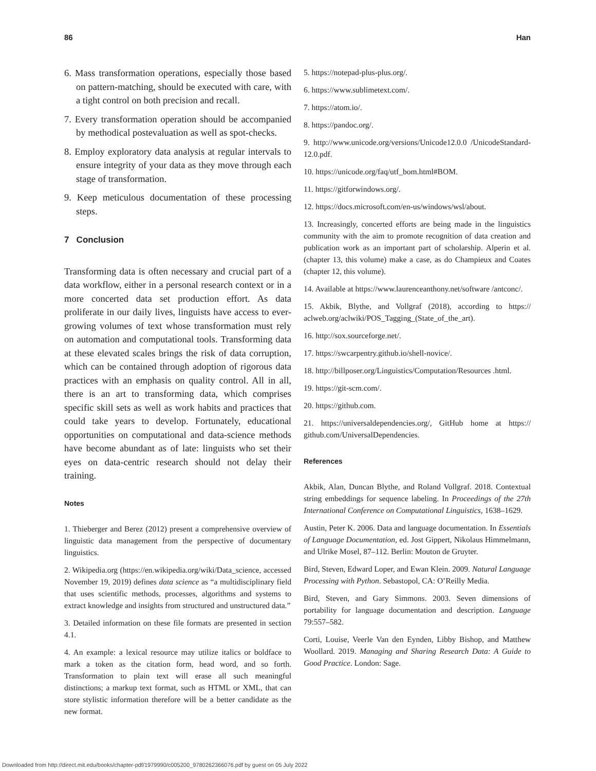86 Han
6. Mass transformation operations, especially those based on pattern-matching, should be executed with care, with a tight control on both precision and recall.
7. Every transformation operation should be accompanied by methodical postevaluation as well as spot-checks.
8. Employ exploratory data analysis at regular intervals to ensure integrity of your data as they move through each stage of transformation.
9. Keep meticulous documentation of these processing steps.
7 Conclusion
Transforming data is often necessary and crucial part of a data workflow, either in a personal research context or in a more concerted data set production effort. As data proliferate in our daily lives, linguists have access to ever-growing volumes of text whose transformation must rely on automation and computational tools. Transforming data at these elevated scales brings the risk of data corruption, which can be contained through adoption of rigorous data practices with an emphasis on quality control. All in all, there is an art to transforming data, which comprises specific skill sets as well as work habits and practices that could take years to develop. Fortunately, educational opportunities on computational and data-science methods have become abundant as of late: linguists who set their eyes on data-centric research should not delay their training.
Notes
1. Thieberger and Berez (2012) present a comprehensive overview of linguistic data management from the perspective of documentary linguistics.
2. Wikipedia.org (https://en.wikipedia.org/wiki/Data_science, accessed November 19, 2019) defines data science as “a multidisciplinary field that uses scientific methods, processes, algorithms and systems to extract knowledge and insights from structured and unstructured data.”
3. Detailed information on these file formats are presented in section 4.1.
4. An example: a lexical resource may utilize italics or boldface to mark a token as the citation form, head word, and so forth. Transformation to plain text will erase all such meaningful distinctions; a markup text format, such as HTML or XML, that can store stylistic information therefore will be a better candidate as the new format.
5. https://notepad-plus-plus.org/.
6. https://www.sublimetext.com/.
7. https://atom.io/.
8. https://pandoc.org/.
9. http://www.unicode.org/versions/Unicode12.0.0 /UnicodeStandard-12.0.pdf.
10. https://unicode.org/faq/utf_bom.html#BOM.
11. https://gitforwindows.org/.
12. https://docs.microsoft.com/en-us/windows/wsl/about.
13. Increasingly, concerted efforts are being made in the linguistics community with the aim to promote recognition of data creation and publication work as an important part of scholarship. Alperin et al. (chapter 13, this volume) make a case, as do Champieux and Coates (chapter 12, this volume).
14. Available at https://www.laurenceanthony.net/software /antconc/.
15. Akbik, Blythe, and Vollgraf (2018), according to https:// aclweb.org/aclwiki/POS_Tagging_(State_of_the_art).
16. http://sox.sourceforge.net/.
17. https://swcarpentry.github.io/shell-novice/.
18. http://billposer.org/Linguistics/Computation/Resources .html.
19. https://git-scm.com/.
20. https://github.com.
21. https://universaldependencies.org/, GitHub home at https:// github.com/UniversalDependencies.
References
Akbik, Alan, Duncan Blythe, and Roland Vollgraf. 2018. Contextual string embeddings for sequence labeling. In Proceedings of the 27th International Conference on Computational Linguistics, 1638–1629.
Austin, Peter K. 2006. Data and language documentation. In Essentials of Language Documentation, ed. Jost Gippert, Nikolaus Himmelmann, and Ulrike Mosel, 87–112. Berlin: Mouton de Gruyter.
Bird, Steven, Edward Loper, and Ewan Klein. 2009. Natural Language Processing with Python. Sebastopol, CA: O’Reilly Media.
Bird, Steven, and Gary Simmons. 2003. Seven dimensions of portability for language documentation and description. Language 79:557–582.
Corti, Louise, Veerle Van den Eynden, Libby Bishop, and Matthew Woollard. 2019. Managing and Sharing Research Data: A Guide to Good Practice. London: Sage.
Downloaded from http://direct.mit.edu/books/chapter-pdf/1979990/c005200_9780262366076.pdf by guest on 05 July 2022